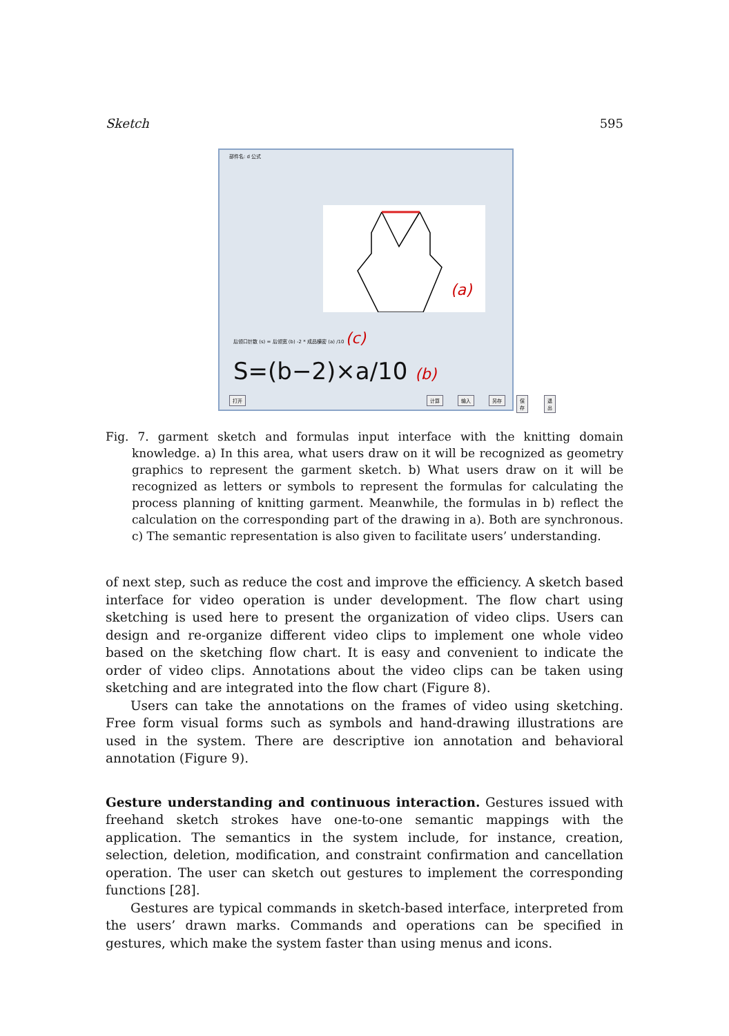Sketch 595
部件名: d 公式
(a)
后领口针数 (s) = 后领宽 (b) -2 * 成品横密 (a) /10 (c)
S=(b−2)×a/10 (b)
打开 计算 输入 另存 保存 退出
Fig. 7. garment sketch and formulas input interface with the knitting domain knowledge. a) In this area, what users draw on it will be recognized as geometry graphics to represent the garment sketch. b) What users draw on it will be recognized as letters or symbols to represent the formulas for calculating the process planning of knitting garment. Meanwhile, the formulas in b) reflect the calculation on the corresponding part of the drawing in a). Both are synchronous. c) The semantic representation is also given to facilitate users’ understanding.
of next step, such as reduce the cost and improve the efficiency. A sketch based interface for video operation is under development. The flow chart using sketching is used here to present the organization of video clips. Users can design and re-organize different video clips to implement one whole video based on the sketching flow chart. It is easy and convenient to indicate the order of video clips. Annotations about the video clips can be taken using sketching and are integrated into the flow chart (Figure 8).
Users can take the annotations on the frames of video using sketching. Free form visual forms such as symbols and hand-drawing illustrations are used in the system. There are descriptive ion annotation and behavioral annotation (Figure 9).
Gesture understanding and continuous interaction. Gestures issued with freehand sketch strokes have one-to-one semantic mappings with the application. The semantics in the system include, for instance, creation, selection, deletion, modification, and constraint confirmation and cancellation operation. The user can sketch out gestures to implement the corresponding functions [28].
Gestures are typical commands in sketch-based interface, interpreted from the users’ drawn marks. Commands and operations can be specified in gestures, which make the system faster than using menus and icons.